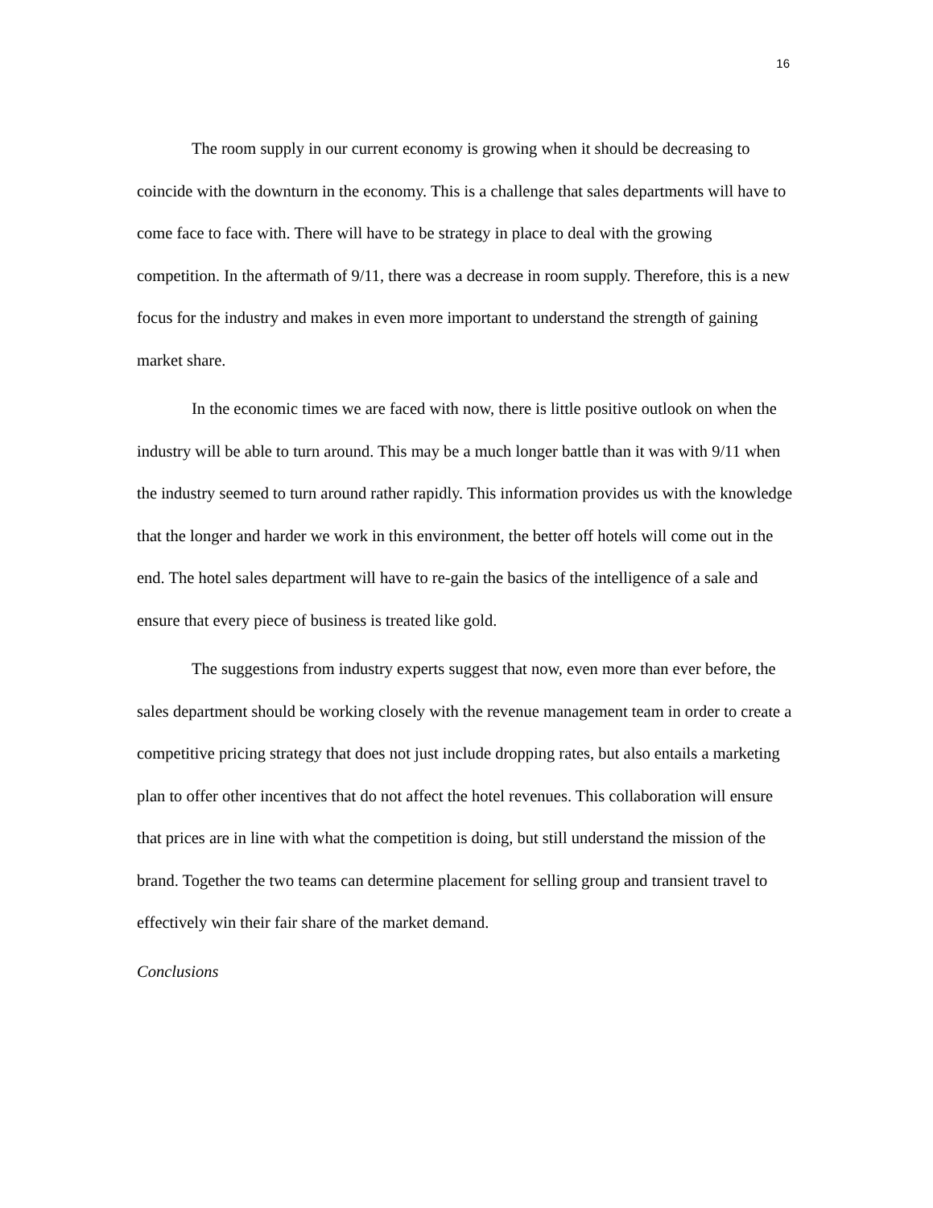16
The room supply in our current economy is growing when it should be decreasing to coincide with the downturn in the economy. This is a challenge that sales departments will have to come face to face with. There will have to be strategy in place to deal with the growing competition. In the aftermath of 9/11, there was a decrease in room supply. Therefore, this is a new focus for the industry and makes in even more important to understand the strength of gaining market share.
In the economic times we are faced with now, there is little positive outlook on when the industry will be able to turn around. This may be a much longer battle than it was with 9/11 when the industry seemed to turn around rather rapidly. This information provides us with the knowledge that the longer and harder we work in this environment, the better off hotels will come out in the end. The hotel sales department will have to re-gain the basics of the intelligence of a sale and ensure that every piece of business is treated like gold.
The suggestions from industry experts suggest that now, even more than ever before, the sales department should be working closely with the revenue management team in order to create a competitive pricing strategy that does not just include dropping rates, but also entails a marketing plan to offer other incentives that do not affect the hotel revenues. This collaboration will ensure that prices are in line with what the competition is doing, but still understand the mission of the brand. Together the two teams can determine placement for selling group and transient travel to effectively win their fair share of the market demand.
Conclusions